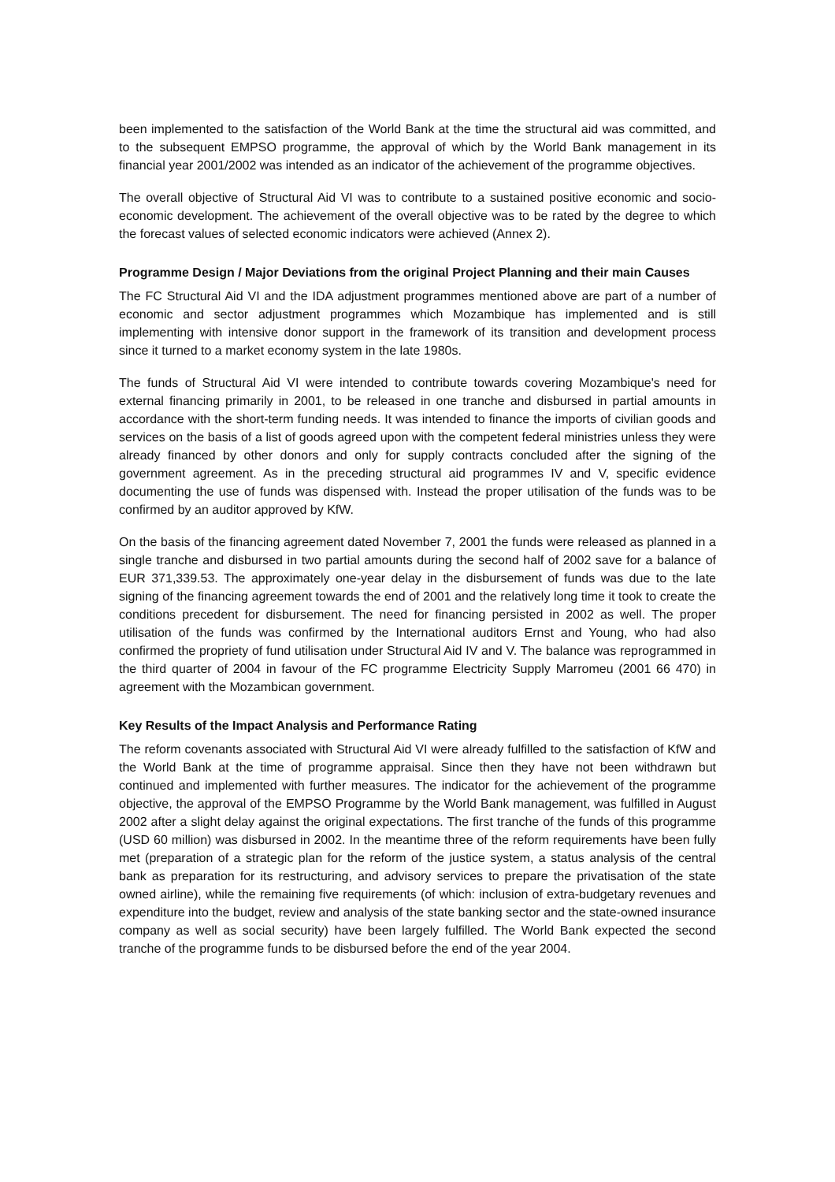been implemented to the satisfaction of the World Bank at the time the structural aid was committed, and to the subsequent EMPSO programme, the approval of which by the World Bank management in its financial year 2001/2002 was intended as an indicator of the achievement of the programme objectives.
The overall objective of Structural Aid VI was to contribute to a sustained positive economic and socio-economic development. The achievement of the overall objective was to be rated by the degree to which the forecast values of selected economic indicators were achieved (Annex 2).
Programme Design / Major Deviations from the original Project Planning and their main Causes
The FC Structural Aid VI and the IDA adjustment programmes mentioned above are part of a number of economic and sector adjustment programmes which Mozambique has implemented and is still implementing with intensive donor support in the framework of its transition and development process since it turned to a market economy system in the late 1980s.
The funds of Structural Aid VI were intended to contribute towards covering Mozambique's need for external financing primarily in 2001, to be released in one tranche and disbursed in partial amounts in accordance with the short-term funding needs. It was intended to finance the imports of civilian goods and services on the basis of a list of goods agreed upon with the competent federal ministries unless they were already financed by other donors and only for supply contracts concluded after the signing of the government agreement. As in the preceding structural aid programmes IV and V, specific evidence documenting the use of funds was dispensed with. Instead the proper utilisation of the funds was to be confirmed by an auditor approved by KfW.
On the basis of the financing agreement dated November 7, 2001 the funds were released as planned in a single tranche and disbursed in two partial amounts during the second half of 2002 save for a balance of EUR 371,339.53. The approximately one-year delay in the disbursement of funds was due to the late signing of the financing agreement towards the end of 2001 and the relatively long time it took to create the conditions precedent for disbursement. The need for financing persisted in 2002 as well. The proper utilisation of the funds was confirmed by the International auditors Ernst and Young, who had also confirmed the propriety of fund utilisation under Structural Aid IV and V. The balance was reprogrammed in the third quarter of 2004 in favour of the FC programme Electricity Supply Marromeu (2001 66 470) in agreement with the Mozambican government.
Key Results of the Impact Analysis and Performance Rating
The reform covenants associated with Structural Aid VI were already fulfilled to the satisfaction of KfW and the World Bank at the time of programme appraisal. Since then they have not been withdrawn but continued and implemented with further measures. The indicator for the achievement of the programme objective, the approval of the EMPSO Programme by the World Bank management, was fulfilled in August 2002 after a slight delay against the original expectations. The first tranche of the funds of this programme (USD 60 million) was disbursed in 2002. In the meantime three of the reform requirements have been fully met (preparation of a strategic plan for the reform of the justice system, a status analysis of the central bank as preparation for its restructuring, and advisory services to prepare the privatisation of the state owned airline), while the remaining five requirements (of which: inclusion of extra-budgetary revenues and expenditure into the budget, review and analysis of the state banking sector and the state-owned insurance company as well as social security) have been largely fulfilled. The World Bank expected the second tranche of the programme funds to be disbursed before the end of the year 2004.